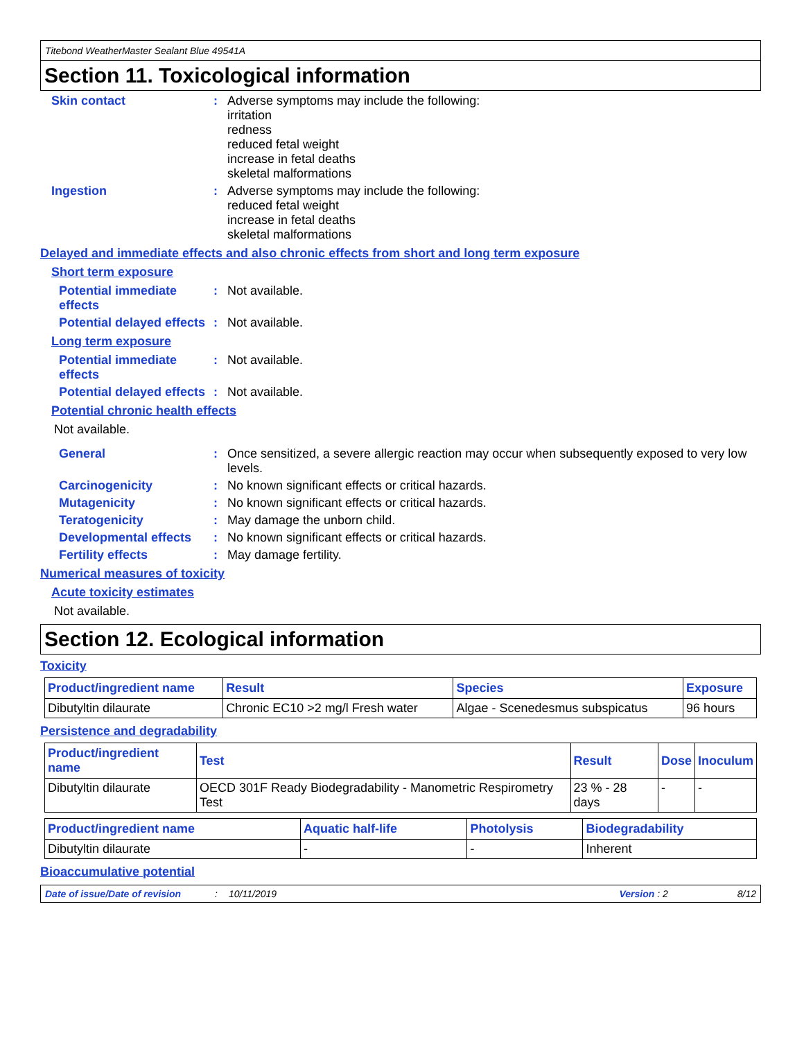Titebond WeatherMaster Sealant Blue 49541A
Section 11. Toxicological information
Skin contact : Adverse symptoms may include the following:
irritation
redness
reduced fetal weight
increase in fetal deaths
skeletal malformations
Ingestion : Adverse symptoms may include the following:
reduced fetal weight
increase in fetal deaths
skeletal malformations
Delayed and immediate effects and also chronic effects from short and long term exposure
Short term exposure
Potential immediate effects
: Not available.
Potential delayed effects
: Not available.
Long term exposure
Potential immediate effects
: Not available.
Potential delayed effects
: Not available.
Potential chronic health effects
Not available.
General : Once sensitized, a severe allergic reaction may occur when subsequently exposed to very low levels.
Carcinogenicity : No known significant effects or critical hazards.
Mutagenicity : No known significant effects or critical hazards.
Teratogenicity : May damage the unborn child.
Developmental effects : No known significant effects or critical hazards.
Fertility effects : May damage fertility.
Numerical measures of toxicity
Acute toxicity estimates
Not available.
Section 12. Ecological information
Toxicity
| Product/ingredient name | Result | Species | Exposure |
| --- | --- | --- | --- |
| Dibutyltin dilaurate | Chronic EC10 >2 mg/l Fresh water | Algae - Scenedesmus subspicatus | 96 hours |
Persistence and degradability
| Product/ingredient name | Test | Result | Dose | Inoculum |
| --- | --- | --- | --- | --- |
| Dibutyltin dilaurate | OECD 301F Ready Biodegradability - Manometric Respirometry Test | 23 % - 28 days | - | - |
| Product/ingredient name | Aquatic half-life | Photolysis | Biodegradability |
| --- | --- | --- | --- |
| Dibutyltin dilaurate | - | - | Inherent |
Bioaccumulative potential
Date of issue/Date of revision: 10/11/2019 Version : 2 8/12